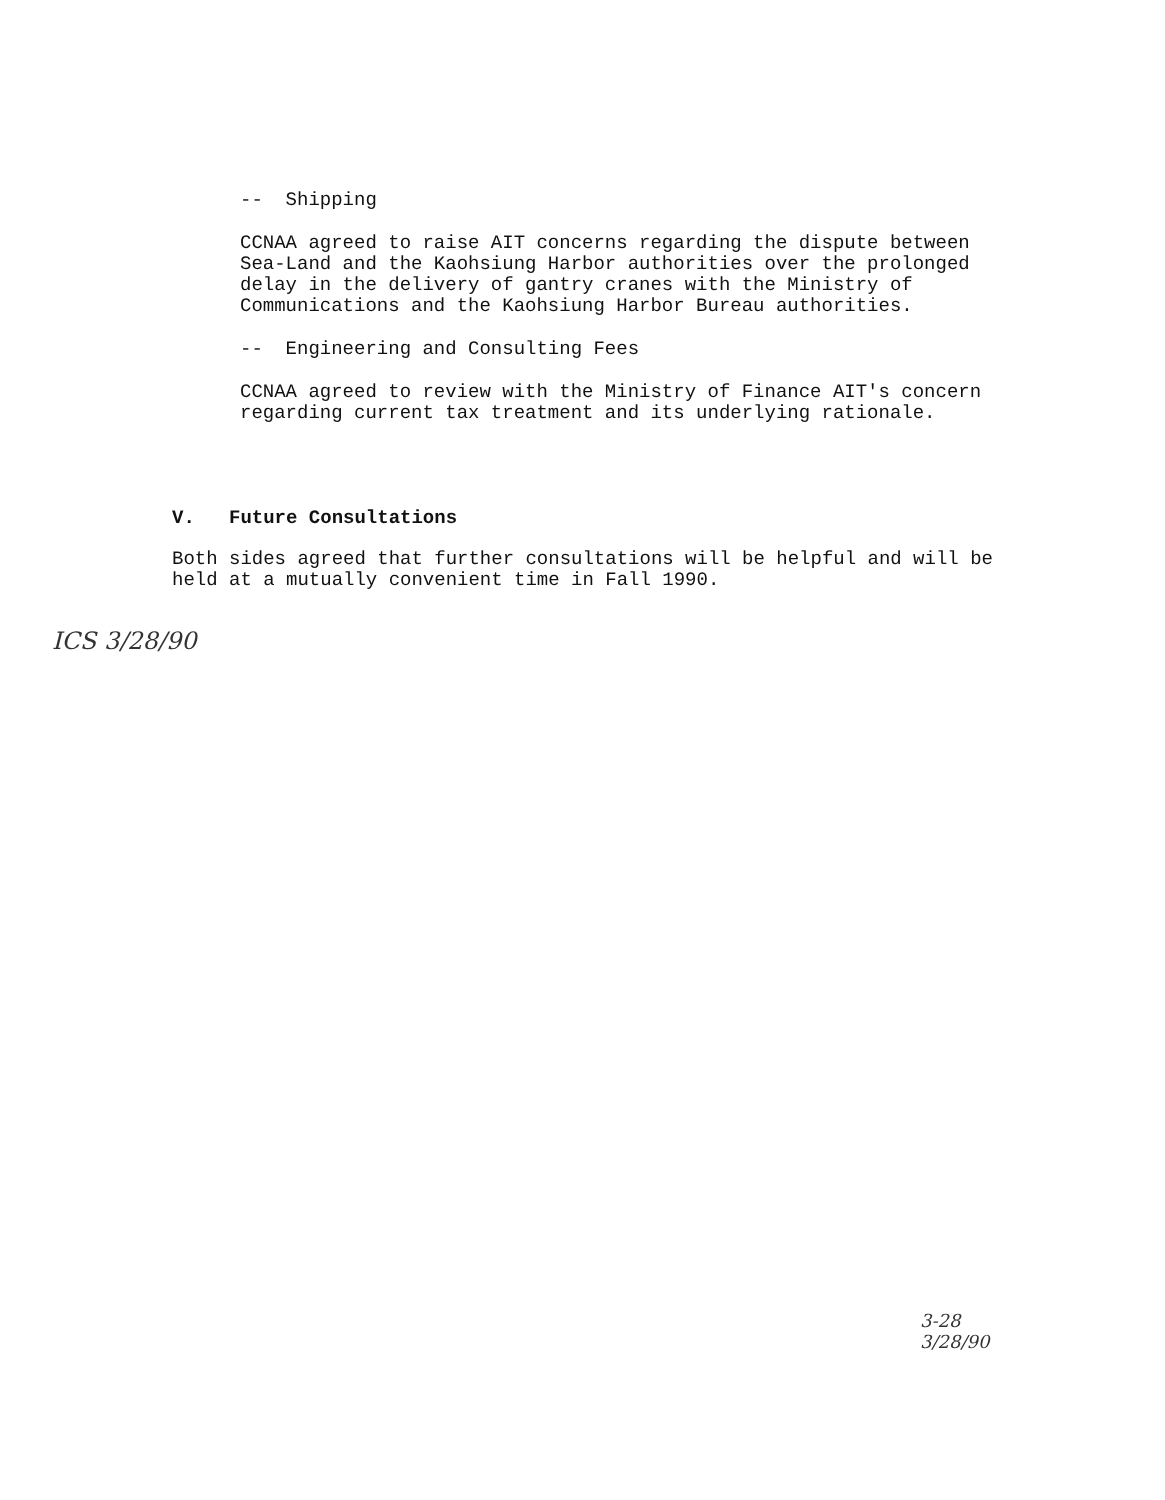-- Shipping
CCNAA agreed to raise AIT concerns regarding the dispute between Sea-Land and the Kaohsiung Harbor authorities over the prolonged delay in the delivery of gantry cranes with the Ministry of Communications and the Kaohsiung Harbor Bureau authorities.
-- Engineering and Consulting Fees
CCNAA agreed to review with the Ministry of Finance AIT's concern regarding current tax treatment and its underlying rationale.
V. Future Consultations
Both sides agreed that further consultations will be helpful and will be held at a mutually convenient time in Fall 1990.
ICS 3/28/90
3-28
3/28/90